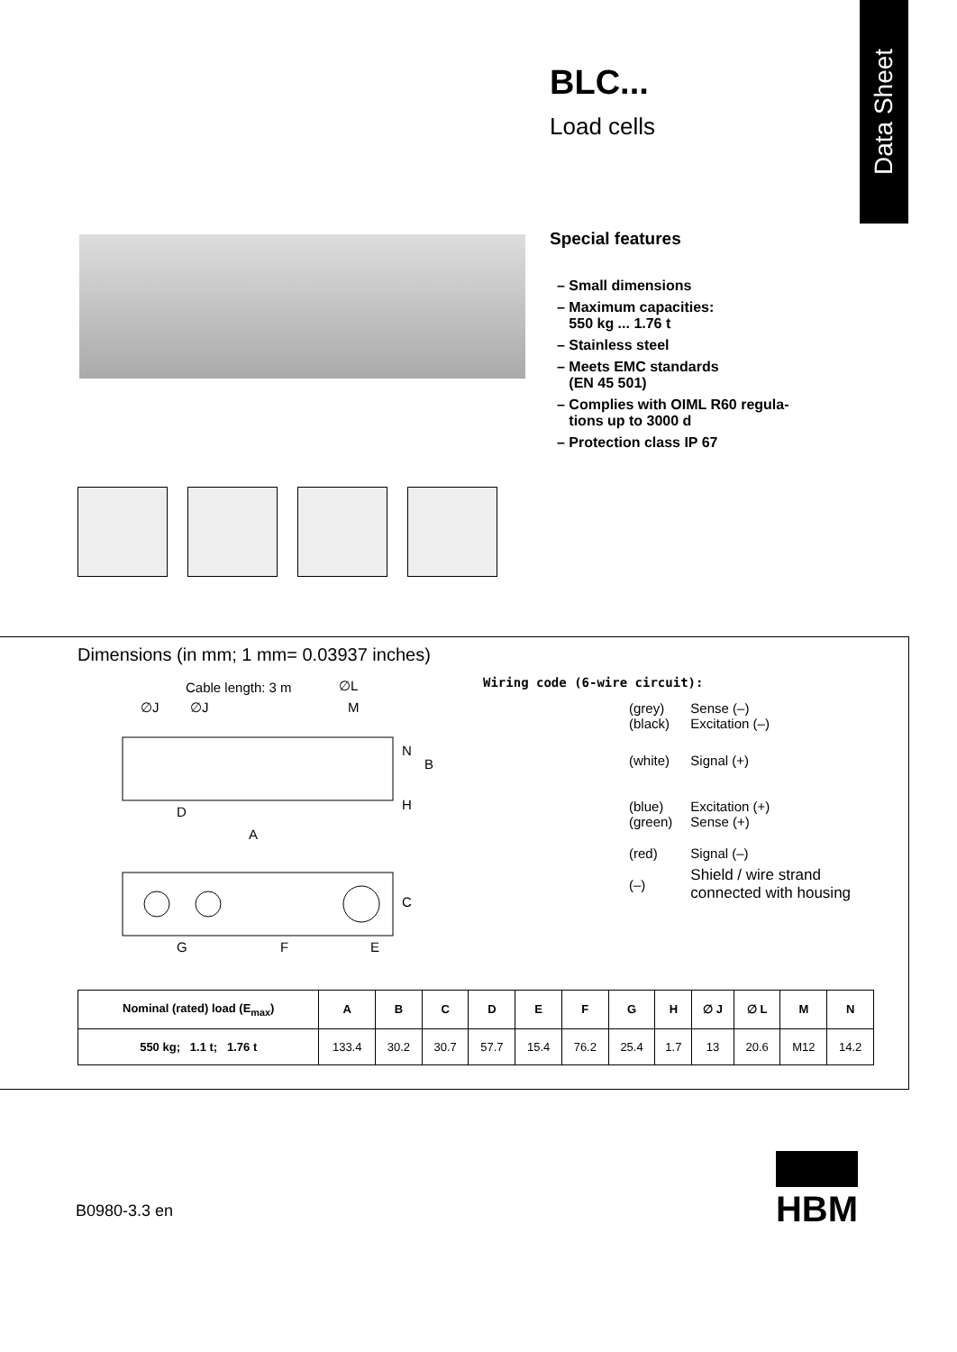Data Sheet
BLC...
Load cells
Special features
– Small dimensions
– Maximum capacities:
550 kg ... 1.76 t
– Stainless steel
– Meets EMC standards
(EN 45 501)
– Complies with OIML R60 regula-
tions up to 3000 d
– Protection class IP 67
Dimensions (in mm; 1 mm= 0.03937 inches)
Cable length: 3 m
∅L
∅J
∅J
M
D
A
G
F
E
N
B
H
C
Wiring code (6-wire circuit):
| (grey) (black) | Sense (–) Excitation (–) |
| (white) | Signal (+) |
| (blue) (green) | Excitation (+) Sense (+) |
| (red) | Signal (–) |
| (–) | Shield / wire strand connected with housing |
| Nominal (rated) load (E<sub>max</sub>) | A | B | C | D | E | F | G | H | ∅ J | ∅ L | M | N |
| --- | --- | --- | --- | --- | --- | --- | --- | --- | --- | --- | --- | --- |
| 550 kg; 1.1 t; 1.76 t | 133.4 | 30.2 | 30.7 | 57.7 | 15.4 | 76.2 | 25.4 | 1.7 | 13 | 20.6 | M12 | 14.2 |
B0980-3.3 en
HBM